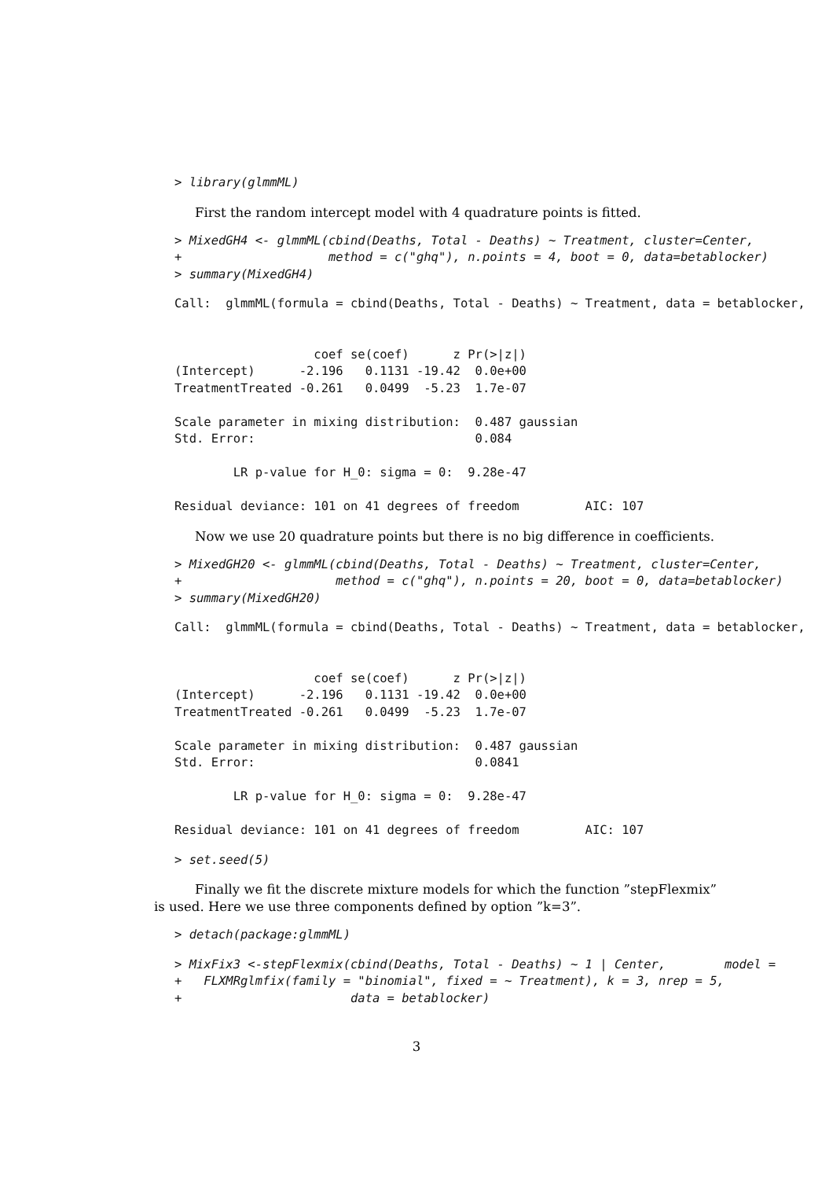> library(glmmML)
First the random intercept model with 4 quadrature points is fitted.
> MixedGH4 <- glmmML(cbind(Deaths, Total - Deaths) ~ Treatment, cluster=Center,
+                    method = c("ghq"), n.points = 4, boot = 0, data=betablocker)
> summary(MixedGH4)
Call:  glmmML(formula = cbind(Deaths, Total - Deaths) ~ Treatment, data = betablocker,


                   coef se(coef)      z Pr(>|z|)
(Intercept)      -2.196   0.1131 -19.42  0.0e+00
TreatmentTreated -0.261   0.0499  -5.23  1.7e-07

Scale parameter in mixing distribution:  0.487 gaussian
Std. Error:                              0.084

        LR p-value for H_0: sigma = 0:  9.28e-47

Residual deviance: 101 on 41 degrees of freedom         AIC: 107
Now we use 20 quadrature points but there is no big difference in coefficients.
> MixedGH20 <- glmmML(cbind(Deaths, Total - Deaths) ~ Treatment, cluster=Center,
+                     method = c("ghq"), n.points = 20, boot = 0, data=betablocker)
> summary(MixedGH20)
Call:  glmmML(formula = cbind(Deaths, Total - Deaths) ~ Treatment, data = betablocker,


                   coef se(coef)      z Pr(>|z|)
(Intercept)      -2.196   0.1131 -19.42  0.0e+00
TreatmentTreated -0.261   0.0499  -5.23  1.7e-07

Scale parameter in mixing distribution:  0.487 gaussian
Std. Error:                              0.0841

        LR p-value for H_0: sigma = 0:  9.28e-47

Residual deviance: 101 on 41 degrees of freedom         AIC: 107
> set.seed(5)
Finally we fit the discrete mixture models for which the function ”stepFlexmix”
is used. Here we use three components defined by option ”k=3”.
> detach(package:glmmML)
> MixFix3 <-stepFlexmix(cbind(Deaths, Total - Deaths) ~ 1 | Center,        model =
+   FLXMRglmfix(family = "binomial", fixed = ~ Treatment), k = 3, nrep = 5,
+                       data = betablocker)
3